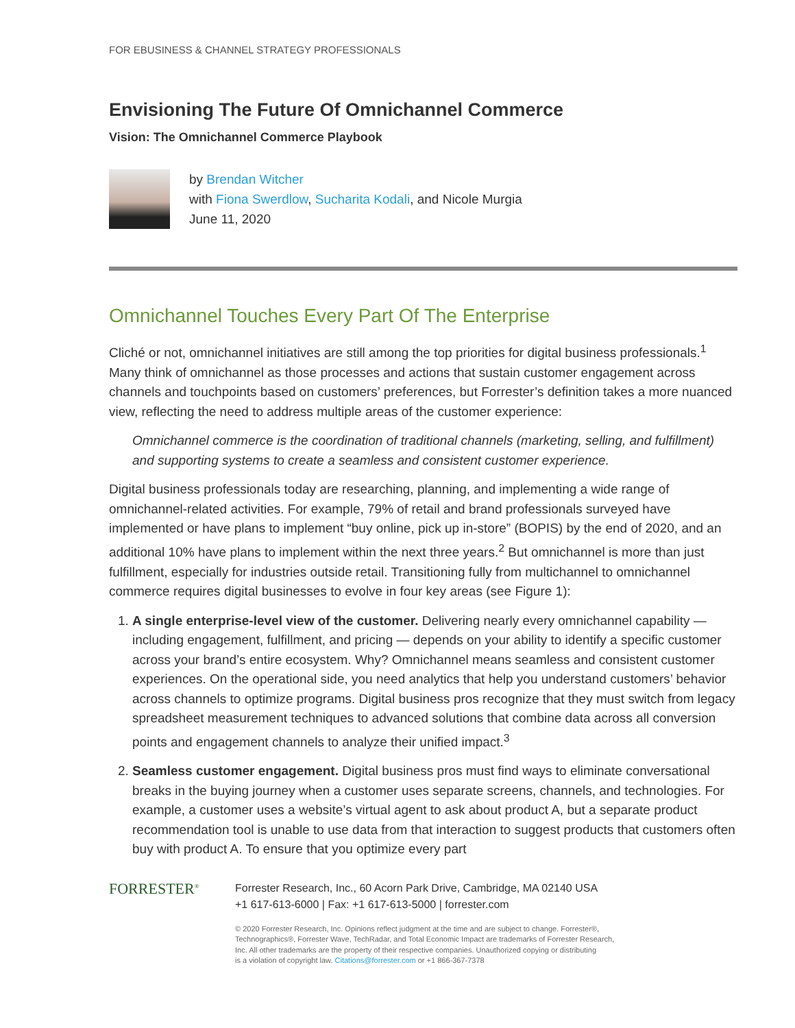FOR EBUSINESS & CHANNEL STRATEGY PROFESSIONALS
Envisioning The Future Of Omnichannel Commerce
Vision: The Omnichannel Commerce Playbook
by Brendan Witcher
with Fiona Swerdlow, Sucharita Kodali, and Nicole Murgia
June 11, 2020
Omnichannel Touches Every Part Of The Enterprise
Cliché or not, omnichannel initiatives are still among the top priorities for digital business professionals.<sup>1</sup> Many think of omnichannel as those processes and actions that sustain customer engagement across channels and touchpoints based on customers’ preferences, but Forrester’s definition takes a more nuanced view, reflecting the need to address multiple areas of the customer experience:
Omnichannel commerce is the coordination of traditional channels (marketing, selling, and fulfillment) and supporting systems to create a seamless and consistent customer experience.
Digital business professionals today are researching, planning, and implementing a wide range of omnichannel-related activities. For example, 79% of retail and brand professionals surveyed have implemented or have plans to implement “buy online, pick up in-store” (BOPIS) by the end of 2020, and an additional 10% have plans to implement within the next three years.<sup>2</sup> But omnichannel is more than just fulfillment, especially for industries outside retail. Transitioning fully from multichannel to omnichannel commerce requires digital businesses to evolve in four key areas (see Figure 1):
1. A single enterprise-level view of the customer. Delivering nearly every omnichannel capability — including engagement, fulfillment, and pricing — depends on your ability to identify a specific customer across your brand’s entire ecosystem. Why? Omnichannel means seamless and consistent customer experiences. On the operational side, you need analytics that help you understand customers’ behavior across channels to optimize programs. Digital business pros recognize that they must switch from legacy spreadsheet measurement techniques to advanced solutions that combine data across all conversion points and engagement channels to analyze their unified impact.<sup>3</sup>
2. Seamless customer engagement. Digital business pros must find ways to eliminate conversational breaks in the buying journey when a customer uses separate screens, channels, and technologies. For example, a customer uses a website’s virtual agent to ask about product A, but a separate product recommendation tool is unable to use data from that interaction to suggest products that customers often buy with product A. To ensure that you optimize every part
FORRESTER<sup>®</sup>
Forrester Research, Inc., 60 Acorn Park Drive, Cambridge, MA 02140 USA
+1 617-613-6000 | Fax: +1 617-613-5000 | forrester.com
© 2020 Forrester Research, Inc. Opinions reflect judgment at the time and are subject to change. Forrester®,
Technographics®, Forrester Wave, TechRadar, and Total Economic Impact are trademarks of Forrester Research,
Inc. All other trademarks are the property of their respective companies. Unauthorized copying or distributing
is a violation of copyright law. Citations@forrester.com or +1 866-367-7378